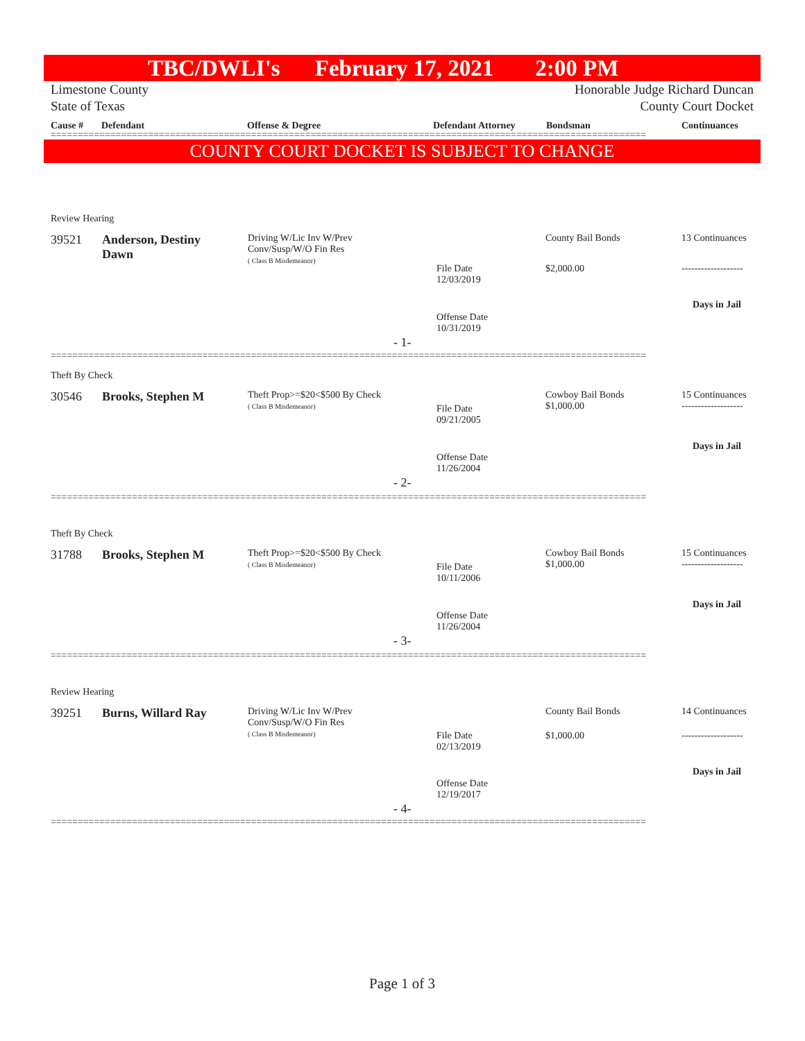TBC/DWLI's February 17, 2021 2:00 PM
Limestone County
State of Texas
Honorable Judge Richard Duncan
County Court Docket
Cause # Defendant Offense & Degree Defendant Attorney Bondsman Continuances
==============================================================================================================
COUNTY COURT DOCKET IS SUBJECT TO CHANGE
Review Hearing
39521
Anderson, Destiny Dawn
Driving W/Lic Inv W/Prev
Conv/Susp/W/O Fin Res
( Class B Misdemeanor)
County Bail Bonds 13 Continuances
File Date
12/03/2019
$2,000.00 -------------------
Days in Jail
Offense Date
10/31/2019
- 1-
==============================================================================================================
Theft By Check
30546 Brooks, Stephen M
Theft Prop>=$20<$500 By Check
( Class B Misdemeanor)
Cowboy Bail Bonds
$1,000.00
15 Continuances
-------------------
File Date
09/21/2005
Days in Jail
Offense Date
11/26/2004
- 2-
==============================================================================================================
Theft By Check
31788 Brooks, Stephen M
Theft Prop>=$20<$500 By Check
( Class B Misdemeanor)
Cowboy Bail Bonds
$1,000.00
15 Continuances
-------------------
File Date
10/11/2006
Days in Jail
Offense Date
11/26/2004
- 3-
==============================================================================================================
Review Hearing
39251 Burns, Willard Ray
Driving W/Lic Inv W/Prev
Conv/Susp/W/O Fin Res
( Class B Misdemeanor)
County Bail Bonds 14 Continuances
File Date
02/13/2019
$1,000.00 -------------------
Days in Jail
Offense Date
12/19/2017
- 4-
==============================================================================================================
Page 1 of 3